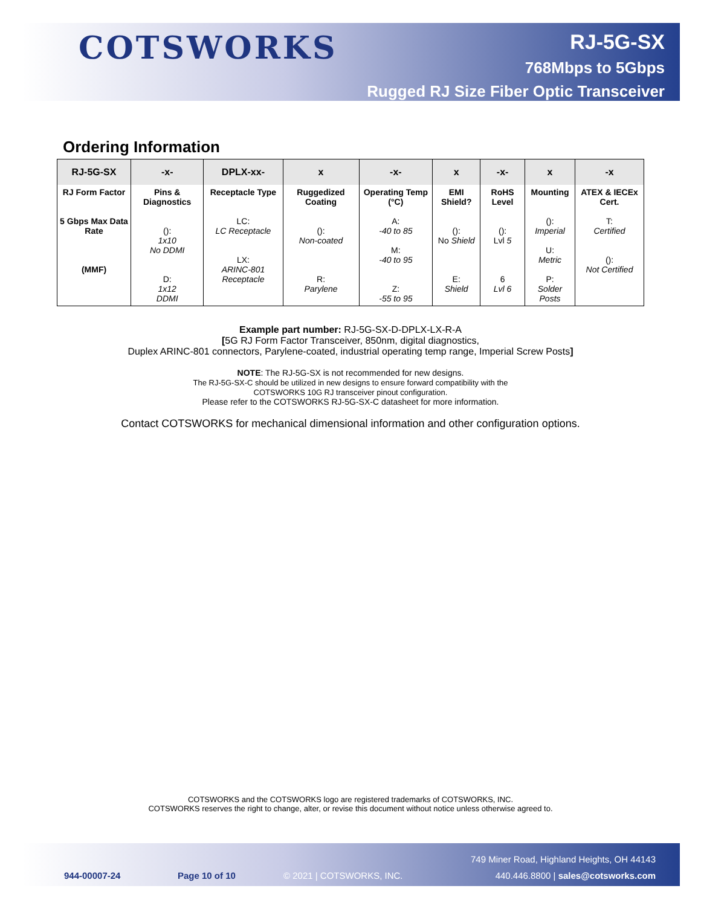COTSWORKS
RJ-5G-SX
768Mbps to 5Gbps
Rugged RJ Size Fiber Optic Transceiver
Ordering Information
| RJ-5G-SX | -x- | DPLX-xx- | x | -x- | x | -x- | x | -x |
| --- | --- | --- | --- | --- | --- | --- | --- | --- |
| RJ Form Factor 5 Gbps Max Data Rate (MMF) | Pins & Diagnostics (): 1x10 No DDMI D: 1x12 DDMI | Receptacle Type LC: LC Receptacle LX: ARINC-801 Receptacle | Ruggedized Coating (): Non-coated R: Parylene | Operating Temp (°C) A: -40 to 85 M: -40 to 95 Z: -55 to 95 | EMI Shield? (): No Shield E: Shield | RoHS Level (): Lvl 5 6 Lvl 6 | Mounting (): Imperial U: Metric P: Solder Posts | ATEX & IECEx Cert. T: Certified (): Not Certified |
Example part number: RJ-5G-SX-D-DPLX-LX-R-A
[5G RJ Form Factor Transceiver, 850nm, digital diagnostics,
Duplex ARINC-801 connectors, Parylene-coated, industrial operating temp range, Imperial Screw Posts]
NOTE: The RJ-5G-SX is not recommended for new designs.
The RJ-5G-SX-C should be utilized in new designs to ensure forward compatibility with the
COTSWORKS 10G RJ transceiver pinout configuration.
Please refer to the COTSWORKS RJ-5G-SX-C datasheet for more information.
Contact COTSWORKS for mechanical dimensional information and other configuration options.
COTSWORKS and the COTSWORKS logo are registered trademarks of COTSWORKS, INC.
COTSWORKS reserves the right to change, alter, or revise this document without notice unless otherwise agreed to.
944-00007-24 Page 10 of 10 © 2021 | COTSWORKS, INC.
749 Miner Road, Highland Heights, OH 44143
440.446.8800 | sales@cotsworks.com